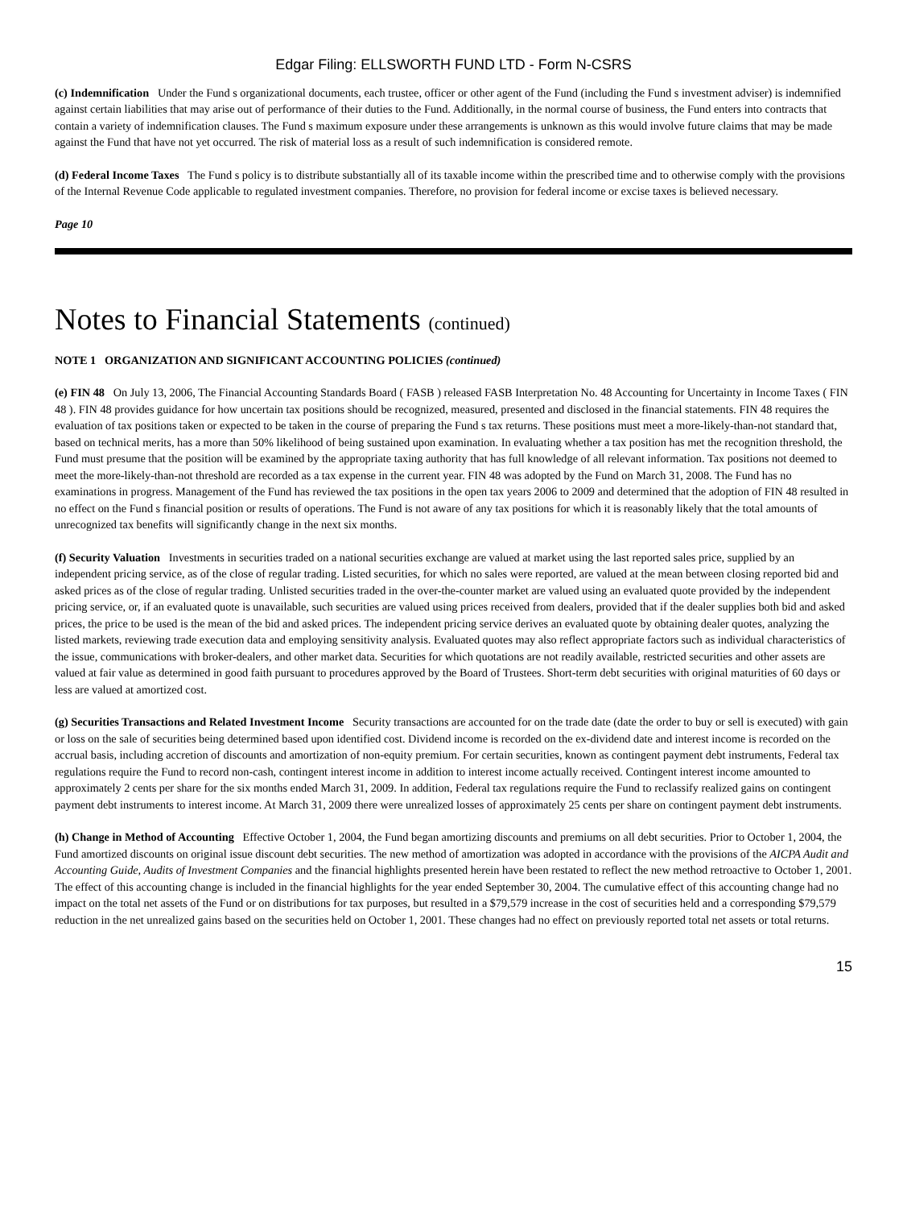Edgar Filing: ELLSWORTH FUND LTD - Form N-CSRS
(c) Indemnification Under the Fund s organizational documents, each trustee, officer or other agent of the Fund (including the Fund s investment adviser) is indemnified against certain liabilities that may arise out of performance of their duties to the Fund. Additionally, in the normal course of business, the Fund enters into contracts that contain a variety of indemnification clauses. The Fund s maximum exposure under these arrangements is unknown as this would involve future claims that may be made against the Fund that have not yet occurred. The risk of material loss as a result of such indemnification is considered remote.
(d) Federal Income Taxes The Fund s policy is to distribute substantially all of its taxable income within the prescribed time and to otherwise comply with the provisions of the Internal Revenue Code applicable to regulated investment companies. Therefore, no provision for federal income or excise taxes is believed necessary.
Page 10
Notes to Financial Statements (continued)
NOTE 1 ORGANIZATION AND SIGNIFICANT ACCOUNTING POLICIES (continued)
(e) FIN 48 On July 13, 2006, The Financial Accounting Standards Board ( FASB ) released FASB Interpretation No. 48 Accounting for Uncertainty in Income Taxes ( FIN 48 ). FIN 48 provides guidance for how uncertain tax positions should be recognized, measured, presented and disclosed in the financial statements. FIN 48 requires the evaluation of tax positions taken or expected to be taken in the course of preparing the Fund s tax returns. These positions must meet a more-likely-than-not standard that, based on technical merits, has a more than 50% likelihood of being sustained upon examination. In evaluating whether a tax position has met the recognition threshold, the Fund must presume that the position will be examined by the appropriate taxing authority that has full knowledge of all relevant information. Tax positions not deemed to meet the more-likely-than-not threshold are recorded as a tax expense in the current year. FIN 48 was adopted by the Fund on March 31, 2008. The Fund has no examinations in progress. Management of the Fund has reviewed the tax positions in the open tax years 2006 to 2009 and determined that the adoption of FIN 48 resulted in no effect on the Fund s financial position or results of operations. The Fund is not aware of any tax positions for which it is reasonably likely that the total amounts of unrecognized tax benefits will significantly change in the next six months.
(f) Security Valuation Investments in securities traded on a national securities exchange are valued at market using the last reported sales price, supplied by an independent pricing service, as of the close of regular trading. Listed securities, for which no sales were reported, are valued at the mean between closing reported bid and asked prices as of the close of regular trading. Unlisted securities traded in the over-the-counter market are valued using an evaluated quote provided by the independent pricing service, or, if an evaluated quote is unavailable, such securities are valued using prices received from dealers, provided that if the dealer supplies both bid and asked prices, the price to be used is the mean of the bid and asked prices. The independent pricing service derives an evaluated quote by obtaining dealer quotes, analyzing the listed markets, reviewing trade execution data and employing sensitivity analysis. Evaluated quotes may also reflect appropriate factors such as individual characteristics of the issue, communications with broker-dealers, and other market data. Securities for which quotations are not readily available, restricted securities and other assets are valued at fair value as determined in good faith pursuant to procedures approved by the Board of Trustees. Short-term debt securities with original maturities of 60 days or less are valued at amortized cost.
(g) Securities Transactions and Related Investment Income Security transactions are accounted for on the trade date (date the order to buy or sell is executed) with gain or loss on the sale of securities being determined based upon identified cost. Dividend income is recorded on the ex-dividend date and interest income is recorded on the accrual basis, including accretion of discounts and amortization of non-equity premium. For certain securities, known as contingent payment debt instruments, Federal tax regulations require the Fund to record non-cash, contingent interest income in addition to interest income actually received. Contingent interest income amounted to approximately 2 cents per share for the six months ended March 31, 2009. In addition, Federal tax regulations require the Fund to reclassify realized gains on contingent payment debt instruments to interest income. At March 31, 2009 there were unrealized losses of approximately 25 cents per share on contingent payment debt instruments.
(h) Change in Method of Accounting Effective October 1, 2004, the Fund began amortizing discounts and premiums on all debt securities. Prior to October 1, 2004, the Fund amortized discounts on original issue discount debt securities. The new method of amortization was adopted in accordance with the provisions of the AICPA Audit and Accounting Guide, Audits of Investment Companies and the financial highlights presented herein have been restated to reflect the new method retroactive to October 1, 2001. The effect of this accounting change is included in the financial highlights for the year ended September 30, 2004. The cumulative effect of this accounting change had no impact on the total net assets of the Fund or on distributions for tax purposes, but resulted in a $79,579 increase in the cost of securities held and a corresponding $79,579 reduction in the net unrealized gains based on the securities held on October 1, 2001. These changes had no effect on previously reported total net assets or total returns.
15